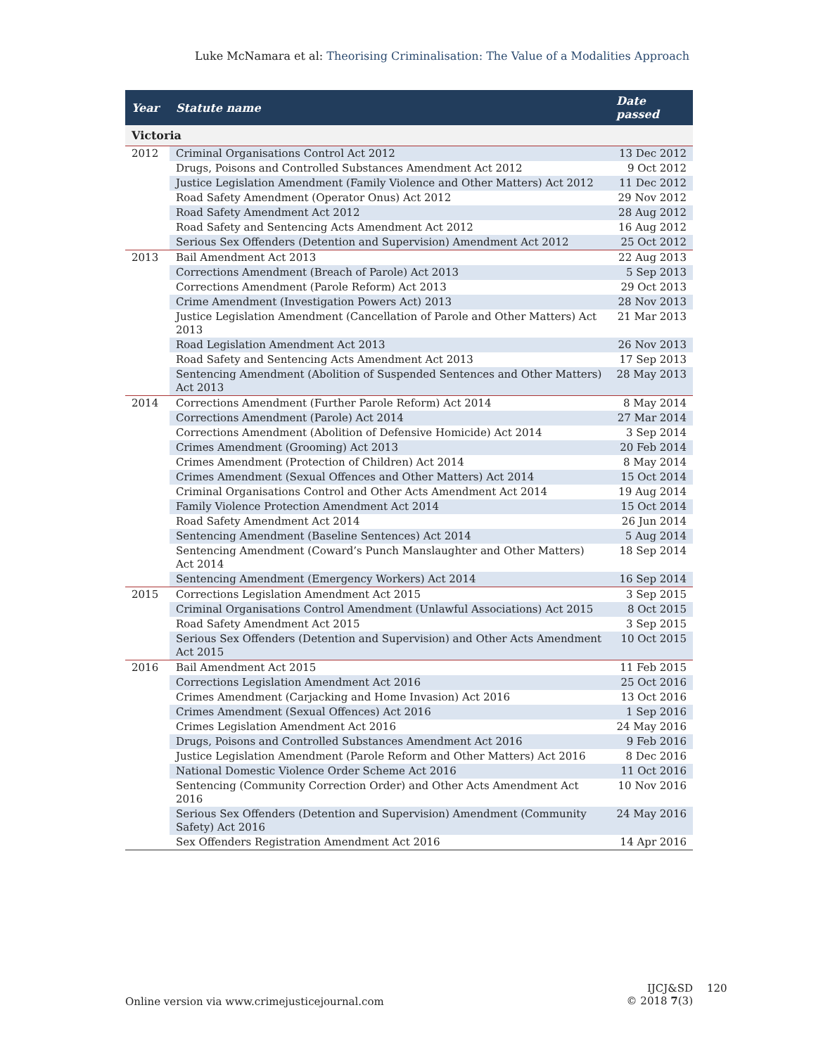Luke McNamara et al: Theorising Criminalisation: The Value of a Modalities Approach
| Year | Statute name | Date passed |
| --- | --- | --- |
| Victoria | | |
| 2012 | Criminal Organisations Control Act 2012 | 13 Dec 2012 |
| | Drugs, Poisons and Controlled Substances Amendment Act 2012 | 9 Oct 2012 |
| | Justice Legislation Amendment (Family Violence and Other Matters) Act 2012 | 11 Dec 2012 |
| | Road Safety Amendment (Operator Onus) Act 2012 | 29 Nov 2012 |
| | Road Safety Amendment Act 2012 | 28 Aug 2012 |
| | Road Safety and Sentencing Acts Amendment Act 2012 | 16 Aug 2012 |
| | Serious Sex Offenders (Detention and Supervision) Amendment Act 2012 | 25 Oct 2012 |
| 2013 | Bail Amendment Act 2013 | 22 Aug 2013 |
| | Corrections Amendment (Breach of Parole) Act 2013 | 5 Sep 2013 |
| | Corrections Amendment (Parole Reform) Act 2013 | 29 Oct 2013 |
| | Crime Amendment (Investigation Powers Act) 2013 | 28 Nov 2013 |
| | Justice Legislation Amendment (Cancellation of Parole and Other Matters) Act 2013 | 21 Mar 2013 |
| | Road Legislation Amendment Act 2013 | 26 Nov 2013 |
| | Road Safety and Sentencing Acts Amendment Act 2013 | 17 Sep 2013 |
| | Sentencing Amendment (Abolition of Suspended Sentences and Other Matters) Act 2013 | 28 May 2013 |
| 2014 | Corrections Amendment (Further Parole Reform) Act 2014 | 8 May 2014 |
| | Corrections Amendment (Parole) Act 2014 | 27 Mar 2014 |
| | Corrections Amendment (Abolition of Defensive Homicide) Act 2014 | 3 Sep 2014 |
| | Crimes Amendment (Grooming) Act 2013 | 20 Feb 2014 |
| | Crimes Amendment (Protection of Children) Act 2014 | 8 May 2014 |
| | Crimes Amendment (Sexual Offences and Other Matters) Act 2014 | 15 Oct 2014 |
| | Criminal Organisations Control and Other Acts Amendment Act 2014 | 19 Aug 2014 |
| | Family Violence Protection Amendment Act 2014 | 15 Oct 2014 |
| | Road Safety Amendment Act 2014 | 26 Jun 2014 |
| | Sentencing Amendment (Baseline Sentences) Act 2014 | 5 Aug 2014 |
| | Sentencing Amendment (Coward’s Punch Manslaughter and Other Matters) Act 2014 | 18 Sep 2014 |
| | Sentencing Amendment (Emergency Workers) Act 2014 | 16 Sep 2014 |
| 2015 | Corrections Legislation Amendment Act 2015 | 3 Sep 2015 |
| | Criminal Organisations Control Amendment (Unlawful Associations) Act 2015 | 8 Oct 2015 |
| | Road Safety Amendment Act 2015 | 3 Sep 2015 |
| | Serious Sex Offenders (Detention and Supervision) and Other Acts Amendment Act 2015 | 10 Oct 2015 |
| 2016 | Bail Amendment Act 2015 | 11 Feb 2015 |
| | Corrections Legislation Amendment Act 2016 | 25 Oct 2016 |
| | Crimes Amendment (Carjacking and Home Invasion) Act 2016 | 13 Oct 2016 |
| | Crimes Amendment (Sexual Offences) Act 2016 | 1 Sep 2016 |
| | Crimes Legislation Amendment Act 2016 | 24 May 2016 |
| | Drugs, Poisons and Controlled Substances Amendment Act 2016 | 9 Feb 2016 |
| | Justice Legislation Amendment (Parole Reform and Other Matters) Act 2016 | 8 Dec 2016 |
| | National Domestic Violence Order Scheme Act 2016 | 11 Oct 2016 |
| | Sentencing (Community Correction Order) and Other Acts Amendment Act 2016 | 10 Nov 2016 |
| | Serious Sex Offenders (Detention and Supervision) Amendment (Community Safety) Act 2016 | 24 May 2016 |
| | Sex Offenders Registration Amendment Act 2016 | 14 Apr 2016 |
Online version via www.crimejusticejournal.com
IJCJ&SD
© 2018 7(3)
120